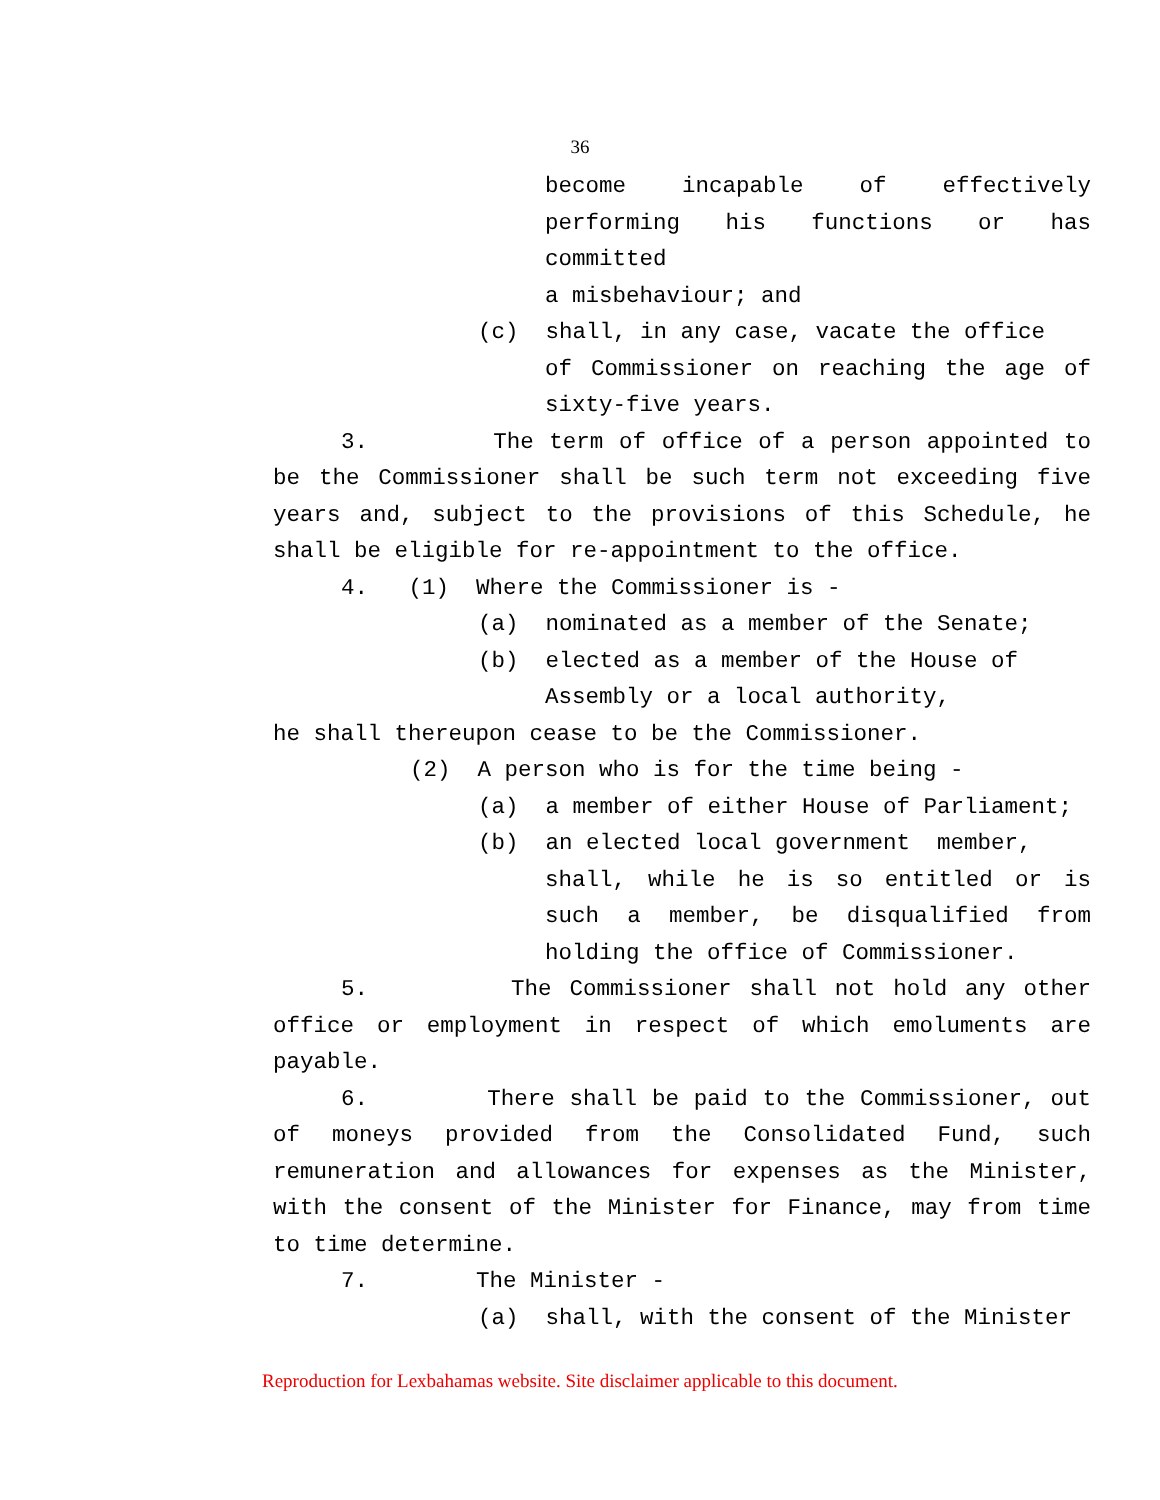36
become incapable of effectively
performing his functions or has committed
a misbehaviour; and
(c) shall, in any case, vacate the office
of Commissioner on reaching the age of
sixty-five years.
3. The term of office of a person appointed to be the Commissioner shall be such term not exceeding five years and, subject to the provisions of this Schedule, he shall be eligible for re-appointment to the office.
4. (1) Where the Commissioner is -
(a) nominated as a member of the Senate;
(b) elected as a member of the House of
Assembly or a local authority,
he shall thereupon cease to be the Commissioner.
(2) A person who is for the time being -
(a) a member of either House of Parliament;
(b) an elected local government member,
shall, while he is so entitled or is such a member, be disqualified from holding the office of Commissioner.
5. The Commissioner shall not hold any other office or employment in respect of which emoluments are payable.
6. There shall be paid to the Commissioner, out of moneys provided from the Consolidated Fund, such remuneration and allowances for expenses as the Minister, with the consent of the Minister for Finance, may from time to time determine.
7. The Minister -
(a) shall, with the consent of the Minister
Reproduction for Lexbahamas website. Site disclaimer applicable to this document.